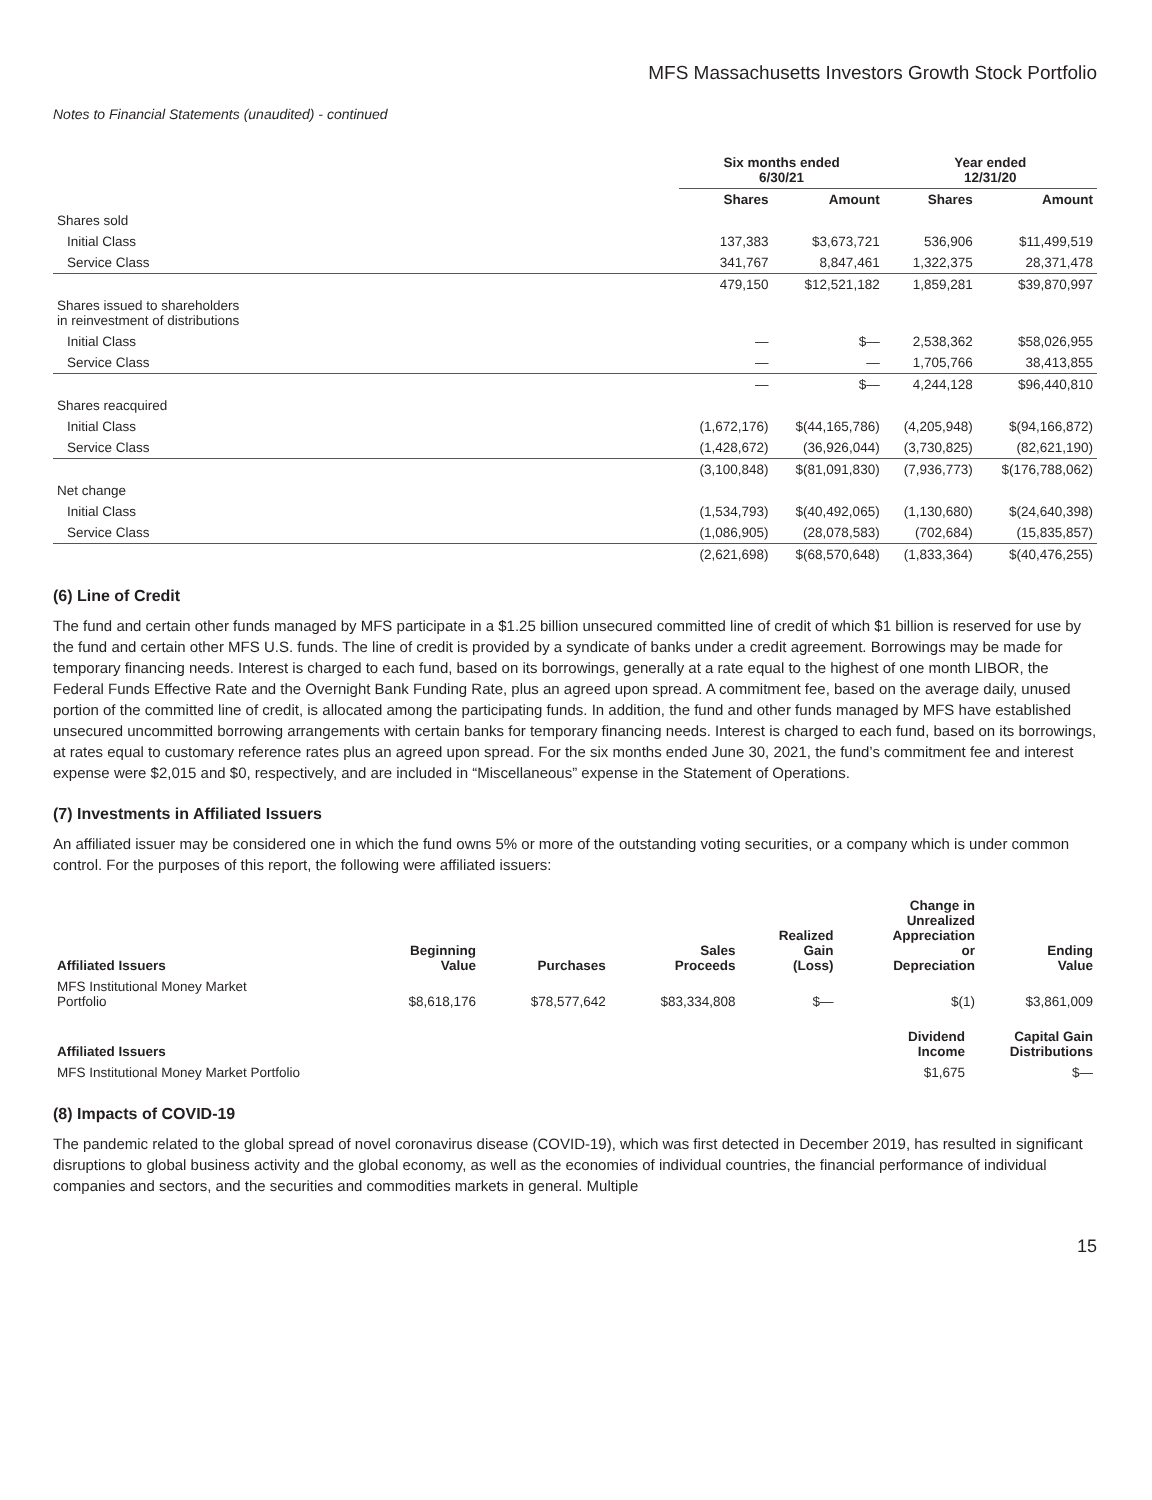MFS Massachusetts Investors Growth Stock Portfolio
Notes to Financial Statements (unaudited) - continued
| | Six months ended 6/30/21 | | Year ended 12/31/20 | |
| --- | --- | --- | --- | --- |
| | Shares | Amount | Shares | Amount |
| Shares sold | | | | |
| Initial Class | 137,383 | $3,673,721 | 536,906 | $11,499,519 |
| Service Class | 341,767 | 8,847,461 | 1,322,375 | 28,371,478 |
| | 479,150 | $12,521,182 | 1,859,281 | $39,870,997 |
| Shares issued to shareholders in reinvestment of distributions | | | | |
| Initial Class | — | $— | 2,538,362 | $58,026,955 |
| Service Class | — | — | 1,705,766 | 38,413,855 |
| | — | $— | 4,244,128 | $96,440,810 |
| Shares reacquired | | | | |
| Initial Class | (1,672,176) | $(44,165,786) | (4,205,948) | $(94,166,872) |
| Service Class | (1,428,672) | (36,926,044) | (3,730,825) | (82,621,190) |
| | (3,100,848) | $(81,091,830) | (7,936,773) | $(176,788,062) |
| Net change | | | | |
| Initial Class | (1,534,793) | $(40,492,065) | (1,130,680) | $(24,640,398) |
| Service Class | (1,086,905) | (28,078,583) | (702,684) | (15,835,857) |
| | (2,621,698) | $(68,570,648) | (1,833,364) | $(40,476,255) |
(6) Line of Credit
The fund and certain other funds managed by MFS participate in a $1.25 billion unsecured committed line of credit of which $1 billion is reserved for use by the fund and certain other MFS U.S. funds. The line of credit is provided by a syndicate of banks under a credit agreement. Borrowings may be made for temporary financing needs. Interest is charged to each fund, based on its borrowings, generally at a rate equal to the highest of one month LIBOR, the Federal Funds Effective Rate and the Overnight Bank Funding Rate, plus an agreed upon spread. A commitment fee, based on the average daily, unused portion of the committed line of credit, is allocated among the participating funds. In addition, the fund and other funds managed by MFS have established unsecured uncommitted borrowing arrangements with certain banks for temporary financing needs. Interest is charged to each fund, based on its borrowings, at rates equal to customary reference rates plus an agreed upon spread. For the six months ended June 30, 2021, the fund’s commitment fee and interest expense were $2,015 and $0, respectively, and are included in “Miscellaneous” expense in the Statement of Operations.
(7) Investments in Affiliated Issuers
An affiliated issuer may be considered one in which the fund owns 5% or more of the outstanding voting securities, or a company which is under common control. For the purposes of this report, the following were affiliated issuers:
| Affiliated Issuers | Beginning Value | Purchases | Sales Proceeds | Realized Gain (Loss) | Change in Unrealized Appreciation or Depreciation | Ending Value |
| --- | --- | --- | --- | --- | --- | --- |
| MFS Institutional Money Market Portfolio | $8,618,176 | $78,577,642 | $83,334,808 | $— | $(1) | $3,861,009 |
| Affiliated Issuers | Dividend Income | Capital Gain Distributions |
| --- | --- | --- |
| MFS Institutional Money Market Portfolio | $1,675 | $— |
(8) Impacts of COVID-19
The pandemic related to the global spread of novel coronavirus disease (COVID-19), which was first detected in December 2019, has resulted in significant disruptions to global business activity and the global economy, as well as the economies of individual countries, the financial performance of individual companies and sectors, and the securities and commodities markets in general. Multiple
15